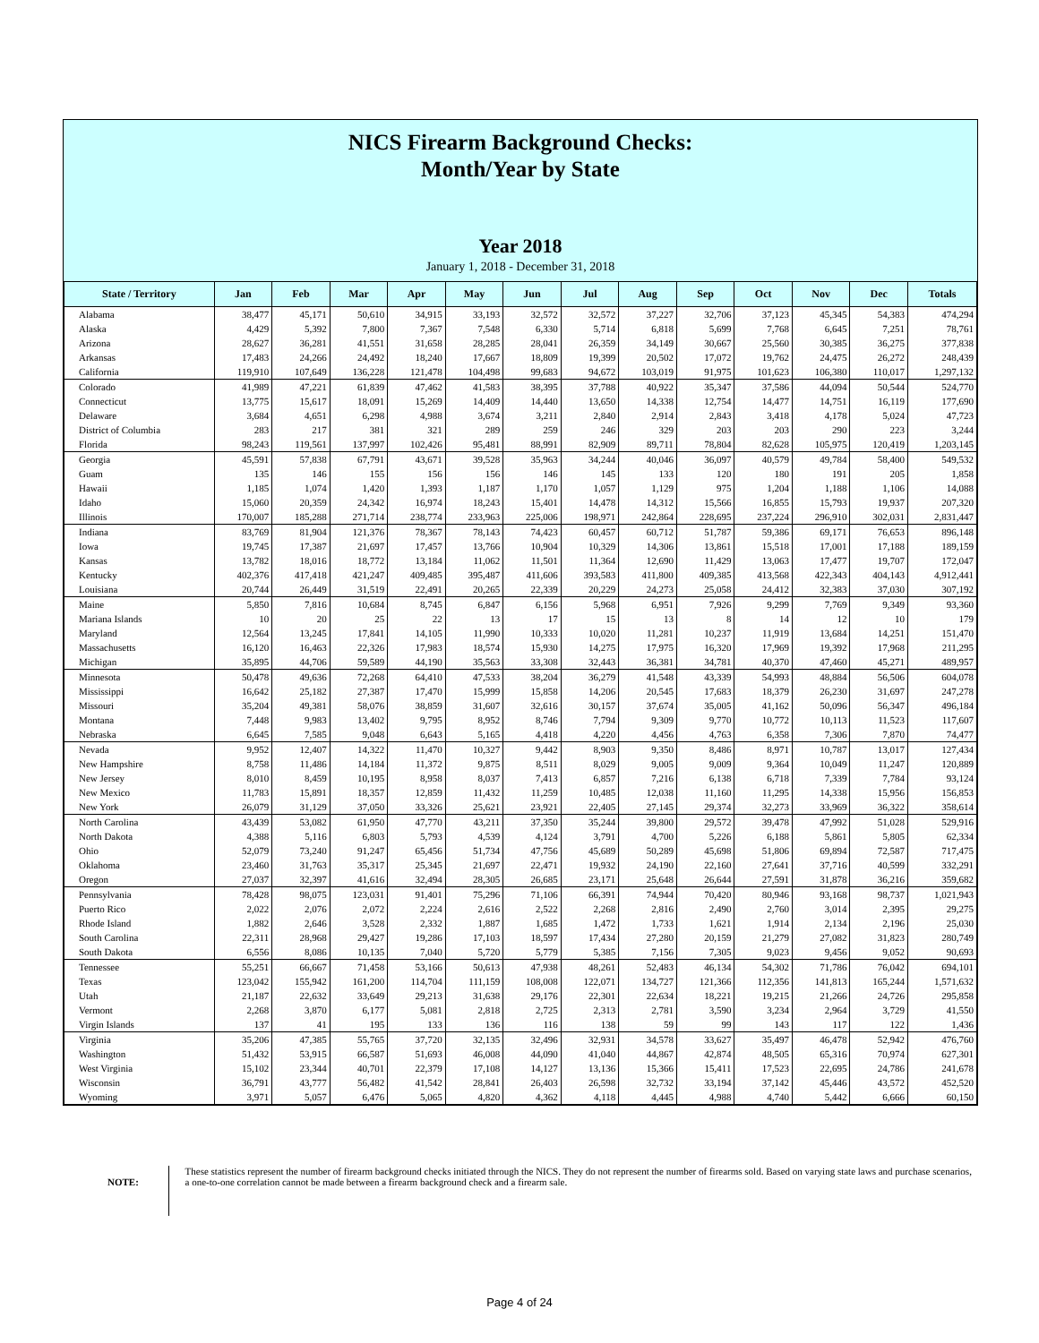NICS Firearm Background Checks:
Month/Year by State
Year 2018
January 1, 2018 - December 31, 2018
| State / Territory | Jan | Feb | Mar | Apr | May | Jun | Jul | Aug | Sep | Oct | Nov | Dec | Totals |
| --- | --- | --- | --- | --- | --- | --- | --- | --- | --- | --- | --- | --- | --- |
| Alabama | 38,477 | 45,171 | 50,610 | 34,915 | 33,193 | 32,572 | 32,572 | 37,227 | 32,706 | 37,123 | 45,345 | 54,383 | 474,294 |
| Alaska | 4,429 | 5,392 | 7,800 | 7,367 | 7,548 | 6,330 | 5,714 | 6,818 | 5,699 | 7,768 | 6,645 | 7,251 | 78,761 |
| Arizona | 28,627 | 36,281 | 41,551 | 31,658 | 28,285 | 28,041 | 26,359 | 34,149 | 30,667 | 25,560 | 30,385 | 36,275 | 377,838 |
| Arkansas | 17,483 | 24,266 | 24,492 | 18,240 | 17,667 | 18,809 | 19,399 | 20,502 | 17,072 | 19,762 | 24,475 | 26,272 | 248,439 |
| California | 119,910 | 107,649 | 136,228 | 121,478 | 104,498 | 99,683 | 94,672 | 103,019 | 91,975 | 101,623 | 106,380 | 110,017 | 1,297,132 |
| Colorado | 41,989 | 47,221 | 61,839 | 47,462 | 41,583 | 38,395 | 37,788 | 40,922 | 35,347 | 37,586 | 44,094 | 50,544 | 524,770 |
| Connecticut | 13,775 | 15,617 | 18,091 | 15,269 | 14,409 | 14,440 | 13,650 | 14,338 | 12,754 | 14,477 | 14,751 | 16,119 | 177,690 |
| Delaware | 3,684 | 4,651 | 6,298 | 4,988 | 3,674 | 3,211 | 2,840 | 2,914 | 2,843 | 3,418 | 4,178 | 5,024 | 47,723 |
| District of Columbia | 283 | 217 | 381 | 321 | 289 | 259 | 246 | 329 | 203 | 203 | 290 | 223 | 3,244 |
| Florida | 98,243 | 119,561 | 137,997 | 102,426 | 95,481 | 88,991 | 82,909 | 89,711 | 78,804 | 82,628 | 105,975 | 120,419 | 1,203,145 |
| Georgia | 45,591 | 57,838 | 67,791 | 43,671 | 39,528 | 35,963 | 34,244 | 40,046 | 36,097 | 40,579 | 49,784 | 58,400 | 549,532 |
| Guam | 135 | 146 | 155 | 156 | 156 | 146 | 145 | 133 | 120 | 180 | 191 | 205 | 1,858 |
| Hawaii | 1,185 | 1,074 | 1,420 | 1,393 | 1,187 | 1,170 | 1,057 | 1,129 | 975 | 1,204 | 1,188 | 1,106 | 14,088 |
| Idaho | 15,060 | 20,359 | 24,342 | 16,974 | 18,243 | 15,401 | 14,478 | 14,312 | 15,566 | 16,855 | 15,793 | 19,937 | 207,320 |
| Illinois | 170,007 | 185,288 | 271,714 | 238,774 | 233,963 | 225,006 | 198,971 | 242,864 | 228,695 | 237,224 | 296,910 | 302,031 | 2,831,447 |
| Indiana | 83,769 | 81,904 | 121,376 | 78,367 | 78,143 | 74,423 | 60,457 | 60,712 | 51,787 | 59,386 | 69,171 | 76,653 | 896,148 |
| Iowa | 19,745 | 17,387 | 21,697 | 17,457 | 13,766 | 10,904 | 10,329 | 14,306 | 13,861 | 15,518 | 17,001 | 17,188 | 189,159 |
| Kansas | 13,782 | 18,016 | 18,772 | 13,184 | 11,062 | 11,501 | 11,364 | 12,690 | 11,429 | 13,063 | 17,477 | 19,707 | 172,047 |
| Kentucky | 402,376 | 417,418 | 421,247 | 409,485 | 395,487 | 411,606 | 393,583 | 411,800 | 409,385 | 413,568 | 422,343 | 404,143 | 4,912,441 |
| Louisiana | 20,744 | 26,449 | 31,519 | 22,491 | 20,265 | 22,339 | 20,229 | 24,273 | 25,058 | 24,412 | 32,383 | 37,030 | 307,192 |
| Maine | 5,850 | 7,816 | 10,684 | 8,745 | 6,847 | 6,156 | 5,968 | 6,951 | 7,926 | 9,299 | 7,769 | 9,349 | 93,360 |
| Mariana Islands | 10 | 20 | 25 | 22 | 13 | 17 | 15 | 13 | 8 | 14 | 12 | 10 | 179 |
| Maryland | 12,564 | 13,245 | 17,841 | 14,105 | 11,990 | 10,333 | 10,020 | 11,281 | 10,237 | 11,919 | 13,684 | 14,251 | 151,470 |
| Massachusetts | 16,120 | 16,463 | 22,326 | 17,983 | 18,574 | 15,930 | 14,275 | 17,975 | 16,320 | 17,969 | 19,392 | 17,968 | 211,295 |
| Michigan | 35,895 | 44,706 | 59,589 | 44,190 | 35,563 | 33,308 | 32,443 | 36,381 | 34,781 | 40,370 | 47,460 | 45,271 | 489,957 |
| Minnesota | 50,478 | 49,636 | 72,268 | 64,410 | 47,533 | 38,204 | 36,279 | 41,548 | 43,339 | 54,993 | 48,884 | 56,506 | 604,078 |
| Mississippi | 16,642 | 25,182 | 27,387 | 17,470 | 15,999 | 15,858 | 14,206 | 20,545 | 17,683 | 18,379 | 26,230 | 31,697 | 247,278 |
| Missouri | 35,204 | 49,381 | 58,076 | 38,859 | 31,607 | 32,616 | 30,157 | 37,674 | 35,005 | 41,162 | 50,096 | 56,347 | 496,184 |
| Montana | 7,448 | 9,983 | 13,402 | 9,795 | 8,952 | 8,746 | 7,794 | 9,309 | 9,770 | 10,772 | 10,113 | 11,523 | 117,607 |
| Nebraska | 6,645 | 7,585 | 9,048 | 6,643 | 5,165 | 4,418 | 4,220 | 4,456 | 4,763 | 6,358 | 7,306 | 7,870 | 74,477 |
| Nevada | 9,952 | 12,407 | 14,322 | 11,470 | 10,327 | 9,442 | 8,903 | 9,350 | 8,486 | 8,971 | 10,787 | 13,017 | 127,434 |
| New Hampshire | 8,758 | 11,486 | 14,184 | 11,372 | 9,875 | 8,511 | 8,029 | 9,005 | 9,009 | 9,364 | 10,049 | 11,247 | 120,889 |
| New Jersey | 8,010 | 8,459 | 10,195 | 8,958 | 8,037 | 7,413 | 6,857 | 7,216 | 6,138 | 6,718 | 7,339 | 7,784 | 93,124 |
| New Mexico | 11,783 | 15,891 | 18,357 | 12,859 | 11,432 | 11,259 | 10,485 | 12,038 | 11,160 | 11,295 | 14,338 | 15,956 | 156,853 |
| New York | 26,079 | 31,129 | 37,050 | 33,326 | 25,621 | 23,921 | 22,405 | 27,145 | 29,374 | 32,273 | 33,969 | 36,322 | 358,614 |
| North Carolina | 43,439 | 53,082 | 61,950 | 47,770 | 43,211 | 37,350 | 35,244 | 39,800 | 29,572 | 39,478 | 47,992 | 51,028 | 529,916 |
| North Dakota | 4,388 | 5,116 | 6,803 | 5,793 | 4,539 | 4,124 | 3,791 | 4,700 | 5,226 | 6,188 | 5,861 | 5,805 | 62,334 |
| Ohio | 52,079 | 73,240 | 91,247 | 65,456 | 51,734 | 47,756 | 45,689 | 50,289 | 45,698 | 51,806 | 69,894 | 72,587 | 717,475 |
| Oklahoma | 23,460 | 31,763 | 35,317 | 25,345 | 21,697 | 22,471 | 19,932 | 24,190 | 22,160 | 27,641 | 37,716 | 40,599 | 332,291 |
| Oregon | 27,037 | 32,397 | 41,616 | 32,494 | 28,305 | 26,685 | 23,171 | 25,648 | 26,644 | 27,591 | 31,878 | 36,216 | 359,682 |
| Pennsylvania | 78,428 | 98,075 | 123,031 | 91,401 | 75,296 | 71,106 | 66,391 | 74,944 | 70,420 | 80,946 | 93,168 | 98,737 | 1,021,943 |
| Puerto Rico | 2,022 | 2,076 | 2,072 | 2,224 | 2,616 | 2,522 | 2,268 | 2,816 | 2,490 | 2,760 | 3,014 | 2,395 | 29,275 |
| Rhode Island | 1,882 | 2,646 | 3,528 | 2,332 | 1,887 | 1,685 | 1,472 | 1,733 | 1,621 | 1,914 | 2,134 | 2,196 | 25,030 |
| South Carolina | 22,311 | 28,968 | 29,427 | 19,286 | 17,103 | 18,597 | 17,434 | 27,280 | 20,159 | 21,279 | 27,082 | 31,823 | 280,749 |
| South Dakota | 6,556 | 8,086 | 10,135 | 7,040 | 5,720 | 5,779 | 5,385 | 7,156 | 7,305 | 9,023 | 9,456 | 9,052 | 90,693 |
| Tennessee | 55,251 | 66,667 | 71,458 | 53,166 | 50,613 | 47,938 | 48,261 | 52,483 | 46,134 | 54,302 | 71,786 | 76,042 | 694,101 |
| Texas | 123,042 | 155,942 | 161,200 | 114,704 | 111,159 | 108,008 | 122,071 | 134,727 | 121,366 | 112,356 | 141,813 | 165,244 | 1,571,632 |
| Utah | 21,187 | 22,632 | 33,649 | 29,213 | 31,638 | 29,176 | 22,301 | 22,634 | 18,221 | 19,215 | 21,266 | 24,726 | 295,858 |
| Vermont | 2,268 | 3,870 | 6,177 | 5,081 | 2,818 | 2,725 | 2,313 | 2,781 | 3,590 | 3,234 | 2,964 | 3,729 | 41,550 |
| Virgin Islands | 137 | 41 | 195 | 133 | 136 | 116 | 138 | 59 | 99 | 143 | 117 | 122 | 1,436 |
| Virginia | 35,206 | 47,385 | 55,765 | 37,720 | 32,135 | 32,496 | 32,931 | 34,578 | 33,627 | 35,497 | 46,478 | 52,942 | 476,760 |
| Washington | 51,432 | 53,915 | 66,587 | 51,693 | 46,008 | 44,090 | 41,040 | 44,867 | 42,874 | 48,505 | 65,316 | 70,974 | 627,301 |
| West Virginia | 15,102 | 23,344 | 40,701 | 22,379 | 17,108 | 14,127 | 13,136 | 15,366 | 15,411 | 17,523 | 22,695 | 24,786 | 241,678 |
| Wisconsin | 36,791 | 43,777 | 56,482 | 41,542 | 28,841 | 26,403 | 26,598 | 32,732 | 33,194 | 37,142 | 45,446 | 43,572 | 452,520 |
| Wyoming | 3,971 | 5,057 | 6,476 | 5,065 | 4,820 | 4,362 | 4,118 | 4,445 | 4,988 | 4,740 | 5,442 | 6,666 | 60,150 |
NOTE:
These statistics represent the number of firearm background checks initiated through the NICS. They do not represent the number of firearms sold. Based on varying state laws and purchase scenarios, a one-to-one correlation cannot be made between a firearm background check and a firearm sale.
Page 4 of 24